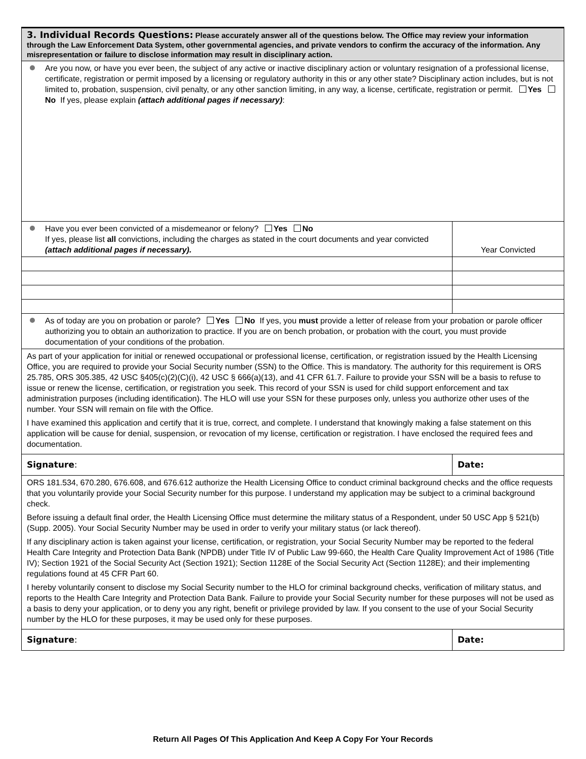| 3. Individual Records Questions: Please accurately answer all of the questions below. The Office may review your information through the Law Enforcement Data System, other governmental agencies, and private vendors to confirm the accuracy of the information. Any misrepresentation or failure to disclose information may result in disciplinary action. | |
| Are you now, or have you ever been, the subject of any active or inactive disciplinary action or voluntary resignation of a professional license, certificate, registration or permit imposed by a licensing or regulatory authority in this or any other state? Disciplinary action includes, but is not limited to, probation, suspension, civil penalty, or any other sanction limiting, in any way, a license, certificate, registration or permit. Yes No If yes, please explain (attach additional pages if necessary) : | |
| Have you ever been convicted of a misdemeanor or felony? Yes No If yes, please list all convictions, including the charges as stated in the court documents and year convicted (attach additional pages if necessary). | Year Convicted |
| As of today are you on probation or parole? Yes No If yes, you must provide a letter of release from your probation or parole officer authorizing you to obtain an authorization to practice. If you are on bench probation, or probation with the court, you must provide documentation of your conditions of the probation. | |
| As part of your application for initial or renewed occupational or professional license, certification, or registration issued by the Health Licensing Office, you are required to provide your Social Security number (SSN) to the Office. This is mandatory. The authority for this requirement is ORS 25.785, ORS 305.385, 42 USC §405(c)(2)(C)(i), 42 USC § 666(a)(13), and 41 CFR 61.7. Failure to provide your SSN will be a basis to refuse to issue or renew the license, certification, or registration you seek. This record of your SSN is used for child support enforcement and tax administration purposes (including identification). The HLO will use your SSN for these purposes only, unless you authorize other uses of the number. Your SSN will remain on file with the Office. I have examined this application and certify that it is true, correct, and complete. I understand that knowingly making a false statement on this application will be cause for denial, suspension, or revocation of my license, certification or registration. I have enclosed the required fees and documentation. | |
| Signature : | Date: |
| ORS 181.534, 670.280, 676.608, and 676.612 authorize the Health Licensing Office to conduct criminal background checks and the office requests that you voluntarily provide your Social Security number for this purpose. I understand my application may be subject to a criminal background check. Before issuing a default final order, the Health Licensing Office must determine the military status of a Respondent, under 50 USC App § 521(b) (Supp. 2005). Your Social Security Number may be used in order to verify your military status (or lack thereof). If any disciplinary action is taken against your license, certification, or registration, your Social Security Number may be reported to the federal Health Care Integrity and Protection Data Bank (NPDB) under Title IV of Public Law 99-660, the Health Care Quality Improvement Act of 1986 (Title IV); Section 1921 of the Social Security Act (Section 1921); Section 1128E of the Social Security Act (Section 1128E); and their implementing regulations found at 45 CFR Part 60. I hereby voluntarily consent to disclose my Social Security number to the HLO for criminal background checks, verification of military status, and reports to the Health Care Integrity and Protection Data Bank. Failure to provide your Social Security number for these purposes will not be used as a basis to deny your application, or to deny you any right, benefit or privilege provided by law. If you consent to the use of your Social Security number by the HLO for these purposes, it may be used only for these purposes. | |
| Signature : | Date: |
Return All Pages Of This Application And Keep A Copy For Your Records